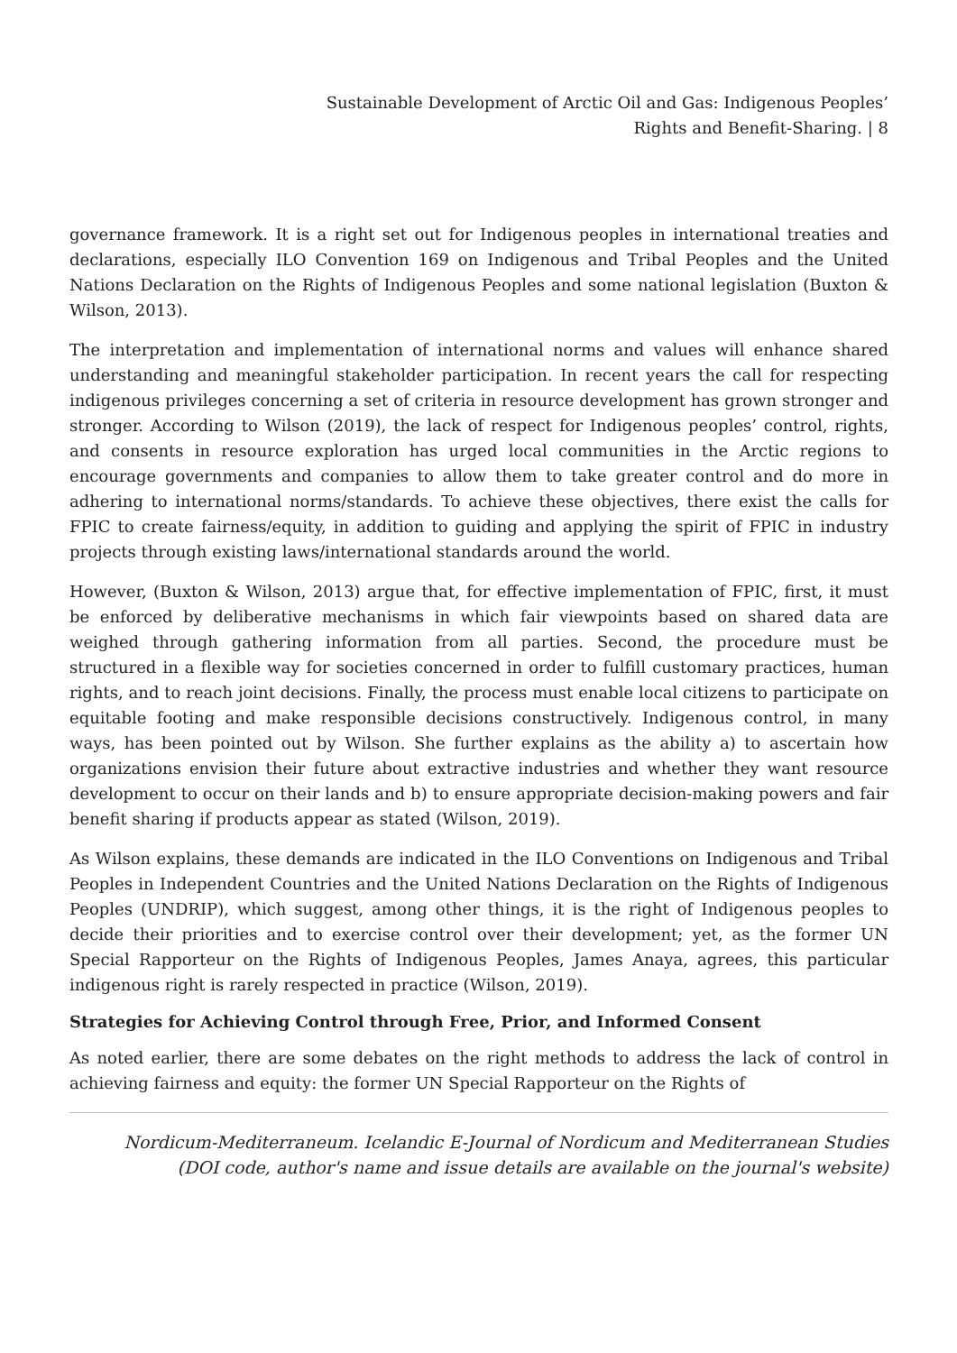Sustainable Development of Arctic Oil and Gas: Indigenous Peoples’
Rights and Benefit-Sharing. | 8
governance framework. It is a right set out for Indigenous peoples in international treaties and declarations, especially ILO Convention 169 on Indigenous and Tribal Peoples and the United Nations Declaration on the Rights of Indigenous Peoples and some national legislation (Buxton & Wilson, 2013).
The interpretation and implementation of international norms and values will enhance shared understanding and meaningful stakeholder participation. In recent years the call for respecting indigenous privileges concerning a set of criteria in resource development has grown stronger and stronger. According to Wilson (2019), the lack of respect for Indigenous peoples’ control, rights, and consents in resource exploration has urged local communities in the Arctic regions to encourage governments and companies to allow them to take greater control and do more in adhering to international norms/standards. To achieve these objectives, there exist the calls for FPIC to create fairness/equity, in addition to guiding and applying the spirit of FPIC in industry projects through existing laws/international standards around the world.
However, (Buxton & Wilson, 2013) argue that, for effective implementation of FPIC, first, it must be enforced by deliberative mechanisms in which fair viewpoints based on shared data are weighed through gathering information from all parties. Second, the procedure must be structured in a flexible way for societies concerned in order to fulfill customary practices, human rights, and to reach joint decisions. Finally, the process must enable local citizens to participate on equitable footing and make responsible decisions constructively. Indigenous control, in many ways, has been pointed out by Wilson. She further explains as the ability a) to ascertain how organizations envision their future about extractive industries and whether they want resource development to occur on their lands and b) to ensure appropriate decision-making powers and fair benefit sharing if products appear as stated (Wilson, 2019).
As Wilson explains, these demands are indicated in the ILO Conventions on Indigenous and Tribal Peoples in Independent Countries and the United Nations Declaration on the Rights of Indigenous Peoples (UNDRIP), which suggest, among other things, it is the right of Indigenous peoples to decide their priorities and to exercise control over their development; yet, as the former UN Special Rapporteur on the Rights of Indigenous Peoples, James Anaya, agrees, this particular indigenous right is rarely respected in practice (Wilson, 2019).
Strategies for Achieving Control through Free, Prior, and Informed Consent
As noted earlier, there are some debates on the right methods to address the lack of control in achieving fairness and equity: the former UN Special Rapporteur on the Rights of
Nordicum-Mediterraneum. Icelandic E-Journal of Nordicum and Mediterranean Studies
(DOI code, author's name and issue details are available on the journal's website)